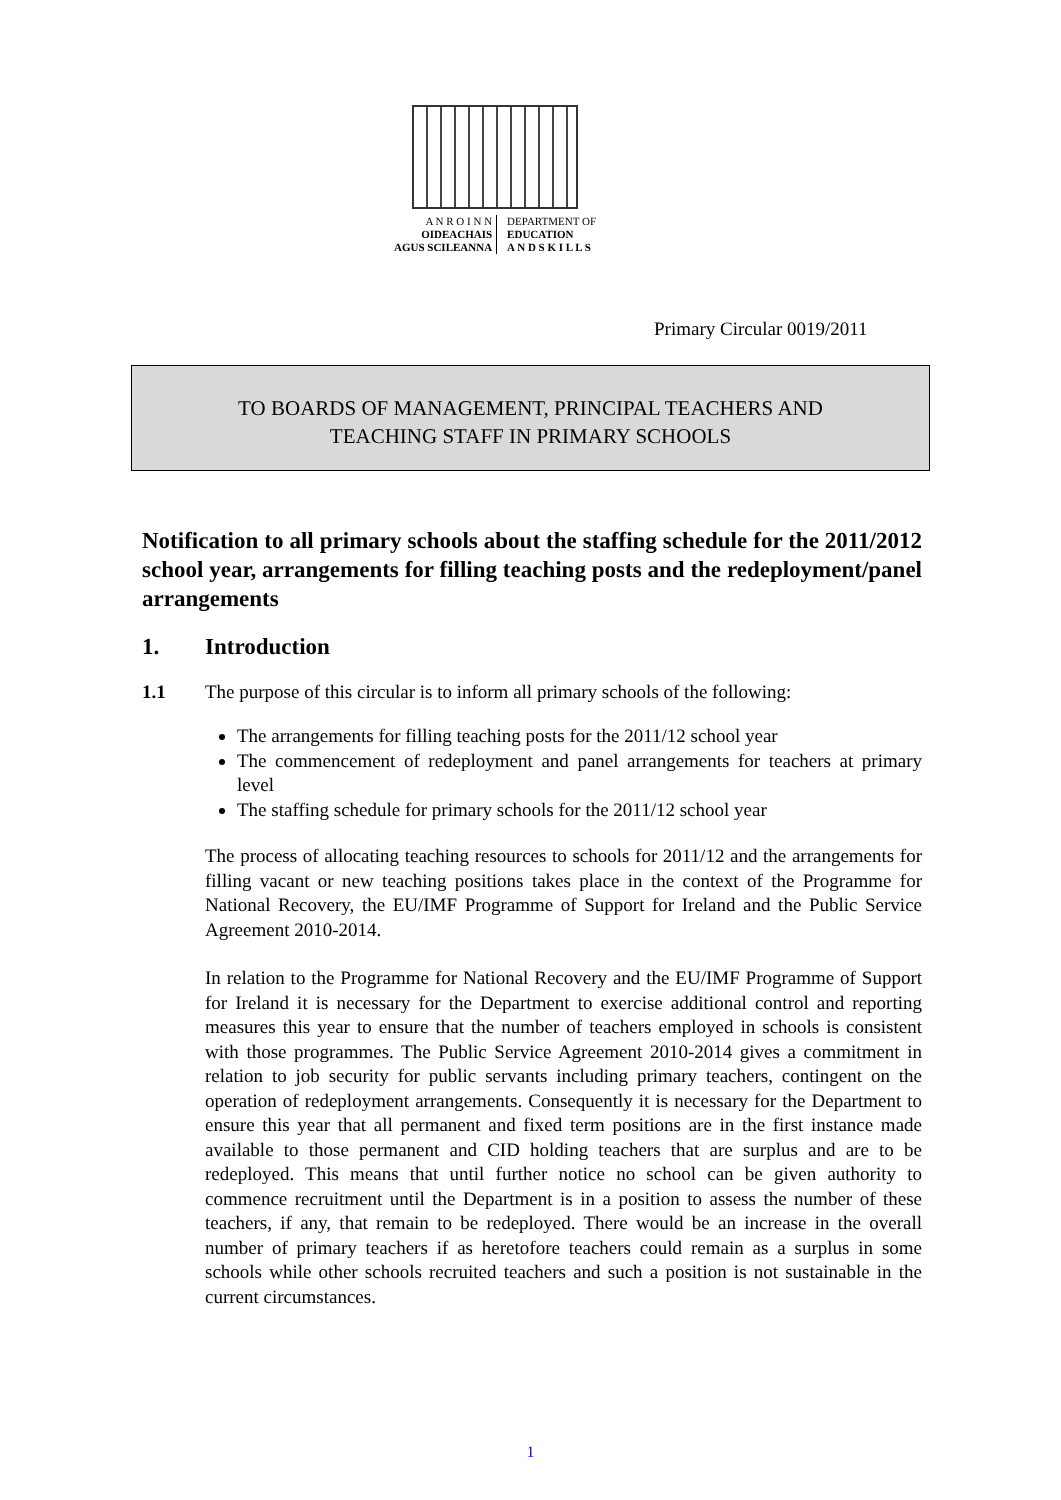A N R O I N N
OIDEACHAIS
AGUS SCILEANNA
DEPARTMENT OF
EDUCATION
A N D S K I L L S
Primary Circular 0019/2011
TO BOARDS OF MANAGEMENT, PRINCIPAL TEACHERS AND
TEACHING STAFF IN PRIMARY SCHOOLS
Notification to all primary schools about the staffing schedule for the 2011/2012 school year, arrangements for filling teaching posts and the redeployment/panel arrangements
1. Introduction
1.1 The purpose of this circular is to inform all primary schools of the following:
The arrangements for filling teaching posts for the 2011/12 school year
The commencement of redeployment and panel arrangements for teachers at primary level
The staffing schedule for primary schools for the 2011/12 school year
The process of allocating teaching resources to schools for 2011/12 and the arrangements for filling vacant or new teaching positions takes place in the context of the Programme for National Recovery, the EU/IMF Programme of Support for Ireland and the Public Service Agreement 2010-2014.
In relation to the Programme for National Recovery and the EU/IMF Programme of Support for Ireland it is necessary for the Department to exercise additional control and reporting measures this year to ensure that the number of teachers employed in schools is consistent with those programmes. The Public Service Agreement 2010-2014 gives a commitment in relation to job security for public servants including primary teachers, contingent on the operation of redeployment arrangements. Consequently it is necessary for the Department to ensure this year that all permanent and fixed term positions are in the first instance made available to those permanent and CID holding teachers that are surplus and are to be redeployed. This means that until further notice no school can be given authority to commence recruitment until the Department is in a position to assess the number of these teachers, if any, that remain to be redeployed. There would be an increase in the overall number of primary teachers if as heretofore teachers could remain as a surplus in some schools while other schools recruited teachers and such a position is not sustainable in the current circumstances.
1